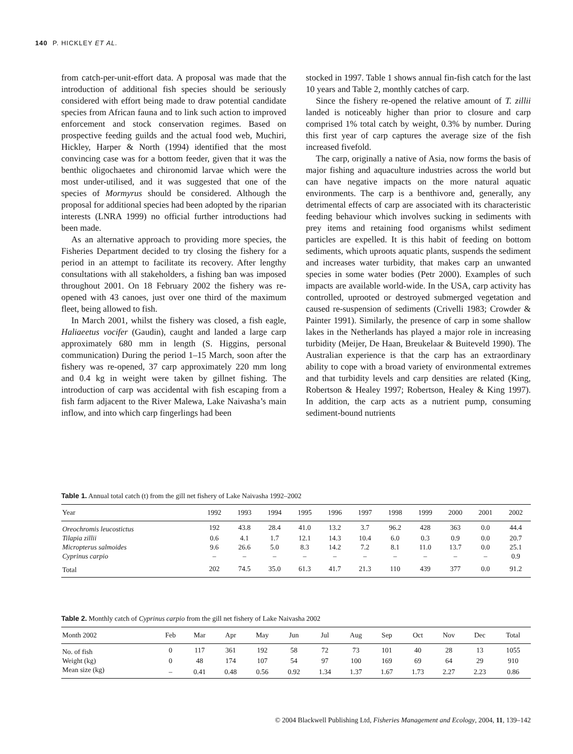140 P. HICKLEY ET AL.
from catch-per-unit-effort data. A proposal was made that the introduction of additional fish species should be seriously considered with effort being made to draw potential candidate species from African fauna and to link such action to improved enforcement and stock conservation regimes. Based on prospective feeding guilds and the actual food web, Muchiri, Hickley, Harper & North (1994) identified that the most convincing case was for a bottom feeder, given that it was the benthic oligochaetes and chironomid larvae which were the most under-utilised, and it was suggested that one of the species of Mormyrus should be considered. Although the proposal for additional species had been adopted by the riparian interests (LNRA 1999) no official further introductions had been made.
As an alternative approach to providing more species, the Fisheries Department decided to try closing the fishery for a period in an attempt to facilitate its recovery. After lengthy consultations with all stakeholders, a fishing ban was imposed throughout 2001. On 18 February 2002 the fishery was re-opened with 43 canoes, just over one third of the maximum fleet, being allowed to fish.
In March 2001, whilst the fishery was closed, a fish eagle, Haliaeetus vocifer (Gaudin), caught and landed a large carp approximately 680 mm in length (S. Higgins, personal communication) During the period 1–15 March, soon after the fishery was re-opened, 37 carp approximately 220 mm long and 0.4 kg in weight were taken by gillnet fishing. The introduction of carp was accidental with fish escaping from a fish farm adjacent to the River Malewa, Lake Naivasha’s main inflow, and into which carp fingerlings had been
stocked in 1997. Table 1 shows annual fin-fish catch for the last 10 years and Table 2, monthly catches of carp.
Since the fishery re-opened the relative amount of T. zillii landed is noticeably higher than prior to closure and carp comprised 1% total catch by weight, 0.3% by number. During this first year of carp captures the average size of the fish increased fivefold.
The carp, originally a native of Asia, now forms the basis of major fishing and aquaculture industries across the world but can have negative impacts on the more natural aquatic environments. The carp is a benthivore and, generally, any detrimental effects of carp are associated with its characteristic feeding behaviour which involves sucking in sediments with prey items and retaining food organisms whilst sediment particles are expelled. It is this habit of feeding on bottom sediments, which uproots aquatic plants, suspends the sediment and increases water turbidity, that makes carp an unwanted species in some water bodies (Petr 2000). Examples of such impacts are available world-wide. In the USA, carp activity has controlled, uprooted or destroyed submerged vegetation and caused re-suspension of sediments (Crivelli 1983; Crowder & Painter 1991). Similarly, the presence of carp in some shallow lakes in the Netherlands has played a major role in increasing turbidity (Meijer, De Haan, Breukelaar & Buiteveld 1990). The Australian experience is that the carp has an extraordinary ability to cope with a broad variety of environmental extremes and that turbidity levels and carp densities are related (King, Robertson & Healey 1997; Robertson, Healey & King 1997). In addition, the carp acts as a nutrient pump, consuming sediment-bound nutrients
Table 1. Annual total catch (t) from the gill net fishery of Lake Naivasha 1992–2002
| Year | 1992 | 1993 | 1994 | 1995 | 1996 | 1997 | 1998 | 1999 | 2000 | 2001 | 2002 |
| --- | --- | --- | --- | --- | --- | --- | --- | --- | --- | --- | --- |
| Oreochromis leucostictus | 192 | 43.8 | 28.4 | 41.0 | 13.2 | 3.7 | 96.2 | 428 | 363 | 0.0 | 44.4 |
| Tilapia zillii | 0.6 | 4.1 | 1.7 | 12.1 | 14.3 | 10.4 | 6.0 | 0.3 | 0.9 | 0.0 | 20.7 |
| Micropterus salmoides | 9.6 | 26.6 | 5.0 | 8.3 | 14.2 | 7.2 | 8.1 | 11.0 | 13.7 | 0.0 | 25.1 |
| Cyprinus carpio | – | – | – | – | – | – | – | – | – | – | 0.9 |
| Total | 202 | 74.5 | 35.0 | 61.3 | 41.7 | 21.3 | 110 | 439 | 377 | 0.0 | 91.2 |
Table 2. Monthly catch of Cyprinus carpio from the gill net fishery of Lake Naivasha 2002
| Month 2002 | Feb | Mar | Apr | May | Jun | Jul | Aug | Sep | Oct | Nov | Dec | Total |
| --- | --- | --- | --- | --- | --- | --- | --- | --- | --- | --- | --- | --- |
| No. of fish | 0 | 117 | 361 | 192 | 58 | 72 | 73 | 101 | 40 | 28 | 13 | 1055 |
| Weight (kg) | 0 | 48 | 174 | 107 | 54 | 97 | 100 | 169 | 69 | 64 | 29 | 910 |
| Mean size (kg) | – | 0.41 | 0.48 | 0.56 | 0.92 | 1.34 | 1.37 | 1.67 | 1.73 | 2.27 | 2.23 | 0.86 |
© 2004 Blackwell Publishing Ltd, Fisheries Management and Ecology, 2004, 11, 139–142